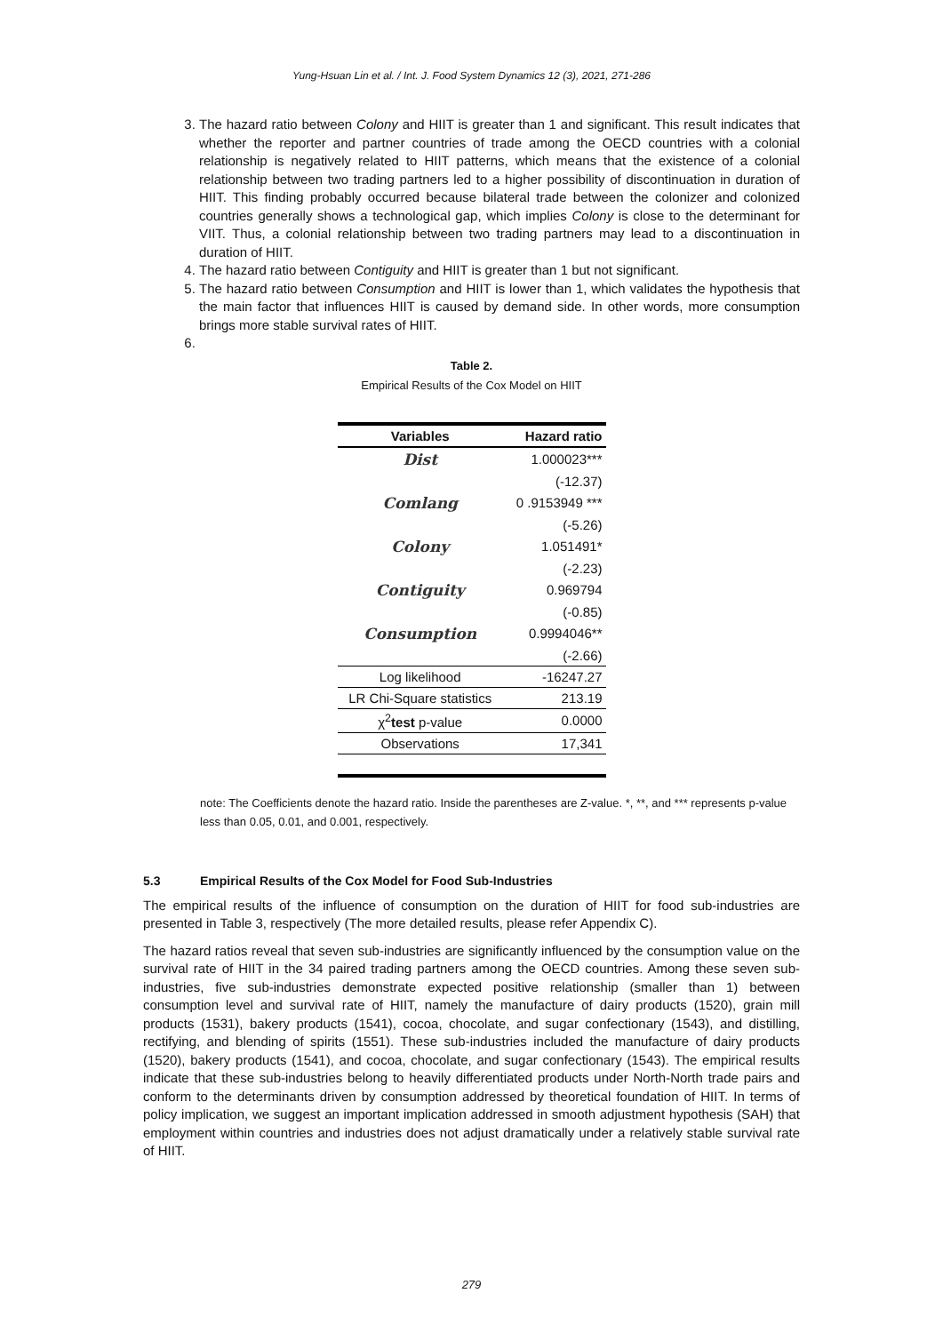Yung-Hsuan Lin et al. / Int. J. Food System Dynamics 12 (3), 2021, 271-286
3. The hazard ratio between Colony and HIIT is greater than 1 and significant. This result indicates that whether the reporter and partner countries of trade among the OECD countries with a colonial relationship is negatively related to HIIT patterns, which means that the existence of a colonial relationship between two trading partners led to a higher possibility of discontinuation in duration of HIIT. This finding probably occurred because bilateral trade between the colonizer and colonized countries generally shows a technological gap, which implies Colony is close to the determinant for VIIT. Thus, a colonial relationship between two trading partners may lead to a discontinuation in duration of HIIT.
4. The hazard ratio between Contiguity and HIIT is greater than 1 but not significant.
5. The hazard ratio between Consumption and HIIT is lower than 1, which validates the hypothesis that the main factor that influences HIIT is caused by demand side. In other words, more consumption brings more stable survival rates of HIIT.
Table 2.
Empirical Results of the Cox Model on HIIT
| Variables | Hazard ratio |
| --- | --- |
| Dist | 1.000023*** |
| | (-12.37) |
| Comlang | 0 .9153949 *** |
| | (-5.26) |
| Colony | 1.051491* |
| | (-2.23) |
| Contiguity | 0.969794 |
| | (-0.85) |
| Consumption | 0.9994046** |
| | (-2.66) |
| Log likelihood | -16247.27 |
| LR Chi-Square statistics | 213.19 |
| χ<sup>2</sup> test p-value | 0.0000 |
| Observations | 17,341 |
note: The Coefficients denote the hazard ratio. Inside the parentheses are Z-value. *, **, and *** represents p-value less than 0.05, 0.01, and 0.001, respectively.
5.3 Empirical Results of the Cox Model for Food Sub-Industries
The empirical results of the influence of consumption on the duration of HIIT for food sub-industries are presented in Table 3, respectively (The more detailed results, please refer Appendix C).
The hazard ratios reveal that seven sub-industries are significantly influenced by the consumption value on the survival rate of HIIT in the 34 paired trading partners among the OECD countries. Among these seven sub-industries, five sub-industries demonstrate expected positive relationship (smaller than 1) between consumption level and survival rate of HIIT, namely the manufacture of dairy products (1520), grain mill products (1531), bakery products (1541), cocoa, chocolate, and sugar confectionary (1543), and distilling, rectifying, and blending of spirits (1551). These sub-industries included the manufacture of dairy products (1520), bakery products (1541), and cocoa, chocolate, and sugar confectionary (1543). The empirical results indicate that these sub-industries belong to heavily differentiated products under North-North trade pairs and conform to the determinants driven by consumption addressed by theoretical foundation of HIIT. In terms of policy implication, we suggest an important implication addressed in smooth adjustment hypothesis (SAH) that employment within countries and industries does not adjust dramatically under a relatively stable survival rate of HIIT.
279